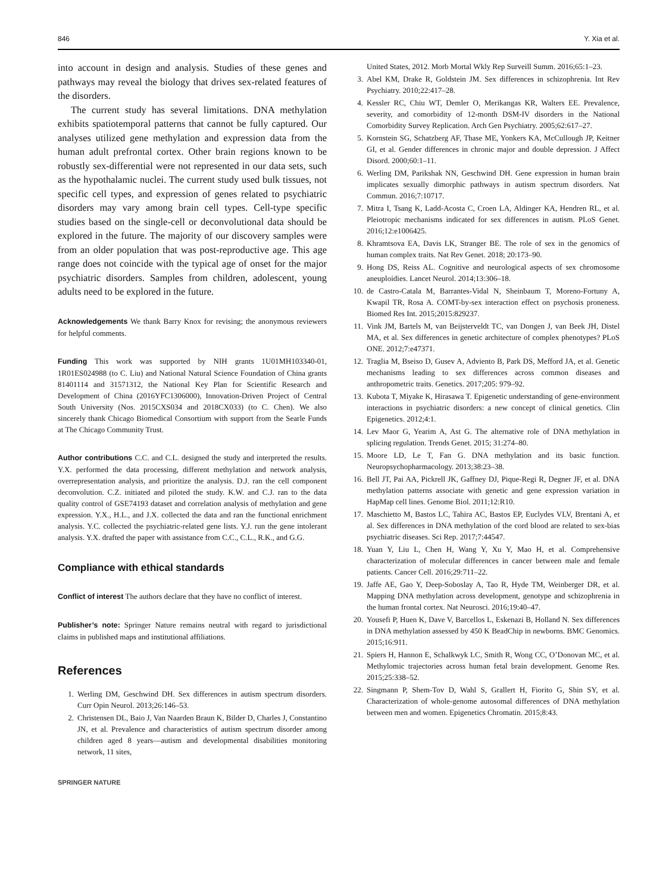846 Y. Xia et al.
into account in design and analysis. Studies of these genes and pathways may reveal the biology that drives sex-related features of the disorders.
The current study has several limitations. DNA methylation exhibits spatiotemporal patterns that cannot be fully captured. Our analyses utilized gene methylation and expression data from the human adult prefrontal cortex. Other brain regions known to be robustly sex-differential were not represented in our data sets, such as the hypothalamic nuclei. The current study used bulk tissues, not specific cell types, and expression of genes related to psychiatric disorders may vary among brain cell types. Cell-type specific studies based on the single-cell or deconvolutional data should be explored in the future. The majority of our discovery samples were from an older population that was post-reproductive age. This age range does not coincide with the typical age of onset for the major psychiatric disorders. Samples from children, adolescent, young adults need to be explored in the future.
Acknowledgements We thank Barry Knox for revising; the anonymous reviewers for helpful comments.
Funding This work was supported by NIH grants 1U01MH103340-01, 1R01ES024988 (to C. Liu) and National Natural Science Foundation of China grants 81401114 and 31571312, the National Key Plan for Scientific Research and Development of China (2016YFC1306000), Innovation-Driven Project of Central South University (Nos. 2015CXS034 and 2018CX033) (to C. Chen). We also sincerely thank Chicago Biomedical Consortium with support from the Searle Funds at The Chicago Community Trust.
Author contributions C.C. and C.L. designed the study and interpreted the results. Y.X. performed the data processing, different methylation and network analysis, overrepresentation analysis, and prioritize the analysis. D.J. ran the cell component deconvolution. C.Z. initiated and piloted the study. K.W. and C.J. ran to the data quality control of GSE74193 dataset and correlation analysis of methylation and gene expression. Y.X., H.L., and J.X. collected the data and ran the functional enrichment analysis. Y.C. collected the psychiatric-related gene lists. Y.J. run the gene intolerant analysis. Y.X. drafted the paper with assistance from C.C., C.L., R.K., and G.G.
Compliance with ethical standards
Conflict of interest The authors declare that they have no conflict of interest.
Publisher’s note: Springer Nature remains neutral with regard to jurisdictional claims in published maps and institutional affiliations.
References
1. Werling DM, Geschwind DH. Sex differences in autism spectrum disorders. Curr Opin Neurol. 2013;26:146–53.
2. Christensen DL, Baio J, Van Naarden Braun K, Bilder D, Charles J, Constantino JN, et al. Prevalence and characteristics of autism spectrum disorder among children aged 8 years—autism and developmental disabilities monitoring network, 11 sites,
SPRINGER NATURE
United States, 2012. Morb Mortal Wkly Rep Surveill Summ. 2016;65:1–23.
3. Abel KM, Drake R, Goldstein JM. Sex differences in schizophrenia. Int Rev Psychiatry. 2010;22:417–28.
4. Kessler RC, Chiu WT, Demler O, Merikangas KR, Walters EE. Prevalence, severity, and comorbidity of 12-month DSM-IV disorders in the National Comorbidity Survey Replication. Arch Gen Psychiatry. 2005;62:617–27.
5. Kornstein SG, Schatzberg AF, Thase ME, Yonkers KA, McCullough JP, Keitner GI, et al. Gender differences in chronic major and double depression. J Affect Disord. 2000;60:1–11.
6. Werling DM, Parikshak NN, Geschwind DH. Gene expression in human brain implicates sexually dimorphic pathways in autism spectrum disorders. Nat Commun. 2016;7:10717.
7. Mitra I, Tsang K, Ladd-Acosta C, Croen LA, Aldinger KA, Hendren RL, et al. Pleiotropic mechanisms indicated for sex differences in autism. PLoS Genet. 2016;12:e1006425.
8. Khramtsova EA, Davis LK, Stranger BE. The role of sex in the genomics of human complex traits. Nat Rev Genet. 2018; 20:173–90.
9. Hong DS, Reiss AL. Cognitive and neurological aspects of sex chromosome aneuploidies. Lancet Neurol. 2014;13:306–18.
10. de Castro-Catala M, Barrantes-Vidal N, Sheinbaum T, Moreno-Fortuny A, Kwapil TR, Rosa A. COMT-by-sex interaction effect on psychosis proneness. Biomed Res Int. 2015;2015:829237.
11. Vink JM, Bartels M, van Beijsterveldt TC, van Dongen J, van Beek JH, Distel MA, et al. Sex differences in genetic architecture of complex phenotypes? PLoS ONE. 2012;7:e47371.
12. Traglia M, Bseiso D, Gusev A, Adviento B, Park DS, Mefford JA, et al. Genetic mechanisms leading to sex differences across common diseases and anthropometric traits. Genetics. 2017;205: 979–92.
13. Kubota T, Miyake K, Hirasawa T. Epigenetic understanding of gene-environment interactions in psychiatric disorders: a new concept of clinical genetics. Clin Epigenetics. 2012;4:1.
14. Lev Maor G, Yearim A, Ast G. The alternative role of DNA methylation in splicing regulation. Trends Genet. 2015; 31:274–80.
15. Moore LD, Le T, Fan G. DNA methylation and its basic function. Neuropsychopharmacology. 2013;38:23–38.
16. Bell JT, Pai AA, Pickrell JK, Gaffney DJ, Pique-Regi R, Degner JF, et al. DNA methylation patterns associate with genetic and gene expression variation in HapMap cell lines. Genome Biol. 2011;12:R10.
17. Maschietto M, Bastos LC, Tahira AC, Bastos EP, Euclydes VLV, Brentani A, et al. Sex differences in DNA methylation of the cord blood are related to sex-bias psychiatric diseases. Sci Rep. 2017;7:44547.
18. Yuan Y, Liu L, Chen H, Wang Y, Xu Y, Mao H, et al. Comprehensive characterization of molecular differences in cancer between male and female patients. Cancer Cell. 2016;29:711–22.
19. Jaffe AE, Gao Y, Deep-Soboslay A, Tao R, Hyde TM, Weinberger DR, et al. Mapping DNA methylation across development, genotype and schizophrenia in the human frontal cortex. Nat Neurosci. 2016;19:40–47.
20. Yousefi P, Huen K, Dave V, Barcellos L, Eskenazi B, Holland N. Sex differences in DNA methylation assessed by 450 K BeadChip in newborns. BMC Genomics. 2015;16:911.
21. Spiers H, Hannon E, Schalkwyk LC, Smith R, Wong CC, O’Donovan MC, et al. Methylomic trajectories across human fetal brain development. Genome Res. 2015;25:338–52.
22. Singmann P, Shem-Tov D, Wahl S, Grallert H, Fiorito G, Shin SY, et al. Characterization of whole-genome autosomal differences of DNA methylation between men and women. Epigenetics Chromatin. 2015;8:43.